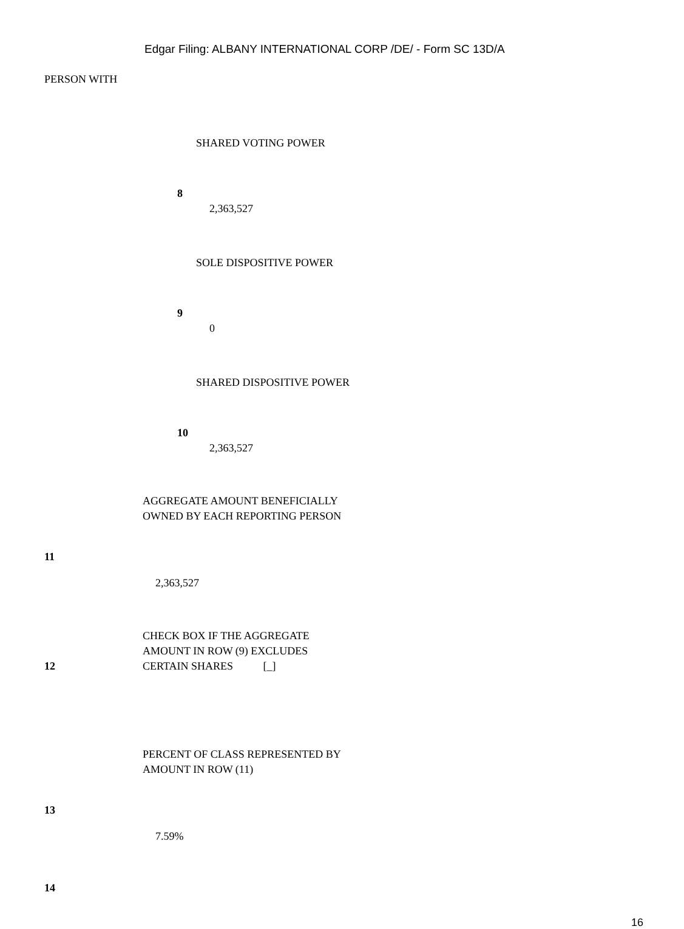Edgar Filing: ALBANY INTERNATIONAL CORP /DE/ - Form SC 13D/A
PERSON WITH
SHARED VOTING POWER
8
2,363,527
SOLE DISPOSITIVE POWER
9
0
SHARED DISPOSITIVE POWER
10
2,363,527
AGGREGATE AMOUNT BENEFICIALLY
OWNED BY EACH REPORTING PERSON
11
2,363,527
12 CHECK BOX IF THE AGGREGATE
AMOUNT IN ROW (9) EXCLUDES
CERTAIN SHARES [_]
PERCENT OF CLASS REPRESENTED BY
AMOUNT IN ROW (11)
13
7.59%
14
16